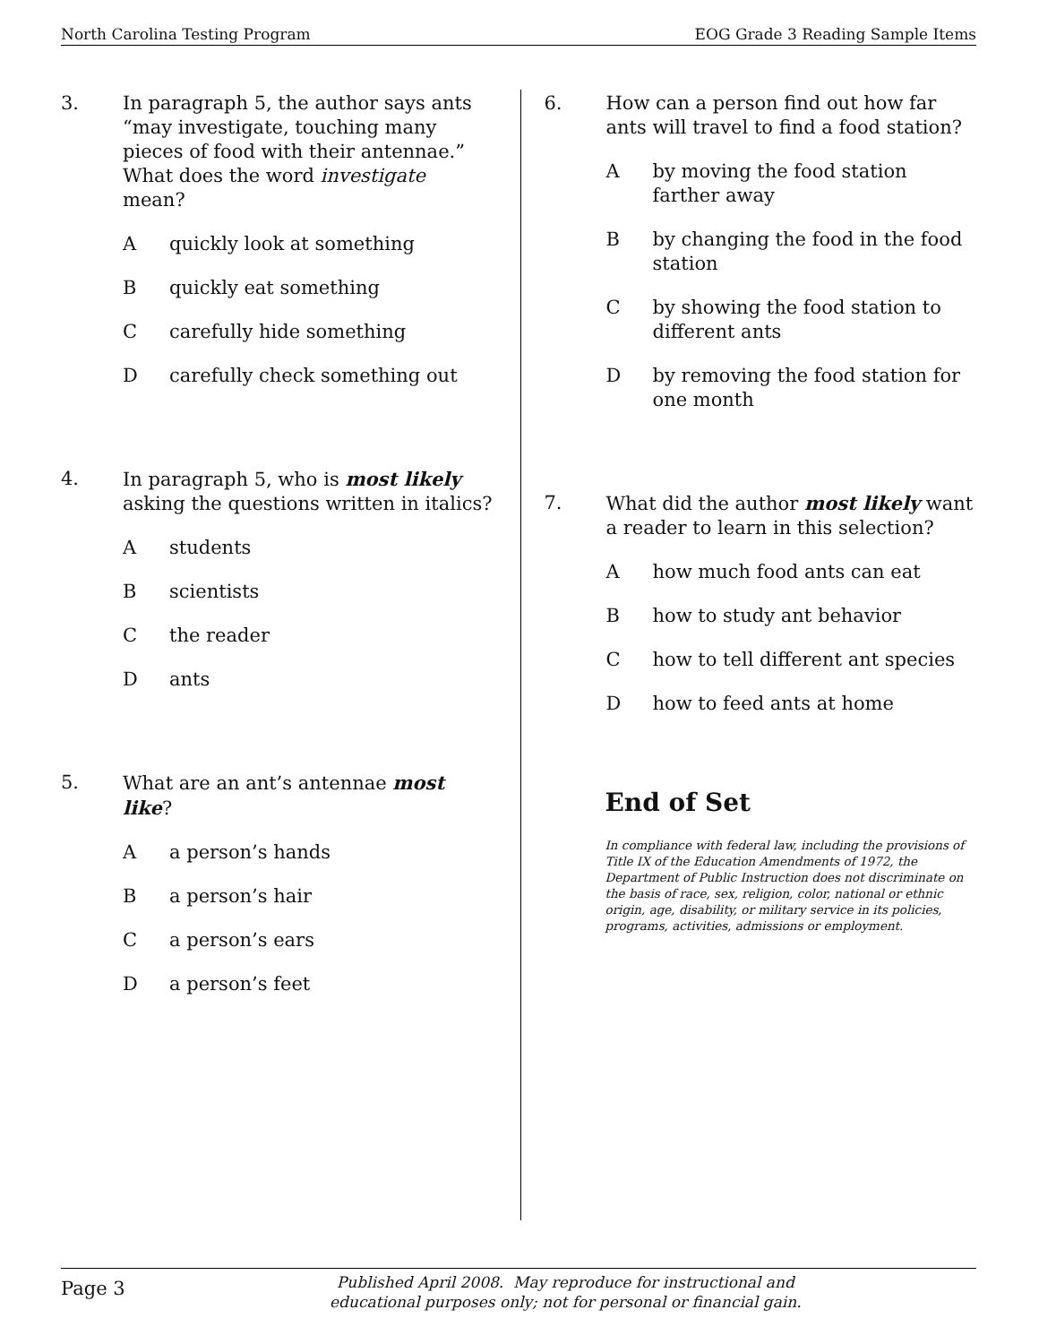North Carolina Testing Program EOG Grade 3 Reading Sample Items
3. In paragraph 5, the author says ants “may investigate, touching many pieces of food with their antennae.” What does the word investigate mean?
Aquickly look at something
Bquickly eat something
Ccarefully hide something
Dcarefully check something out
4. In paragraph 5, who is most likely asking the questions written in italics?
Astudents
Bscientists
Cthe reader
Dants
5. What are an ant’s antennae most like?
Aa person’s hands
Ba person’s hair
Ca person’s ears
Da person’s feet
6. How can a person find out how far ants will travel to find a food station?
Aby moving the food station farther away
Bby changing the food in the food station
Cby showing the food station to different ants
Dby removing the food station for one month
7. What did the author most likely want a reader to learn in this selection?
Ahow much food ants can eat
Bhow to study ant behavior
Chow to tell different ant species
Dhow to feed ants at home
End of Set
In compliance with federal law, including the provisions of Title IX of the Education Amendments of 1972, the Department of Public Instruction does not discriminate on the basis of race, sex, religion, color, national or ethnic origin, age, disability, or military service in its policies, programs, activities, admissions or employment.
Page 3 Published April 2008. May reproduce for instructional and
educational purposes only; not for personal or financial gain.